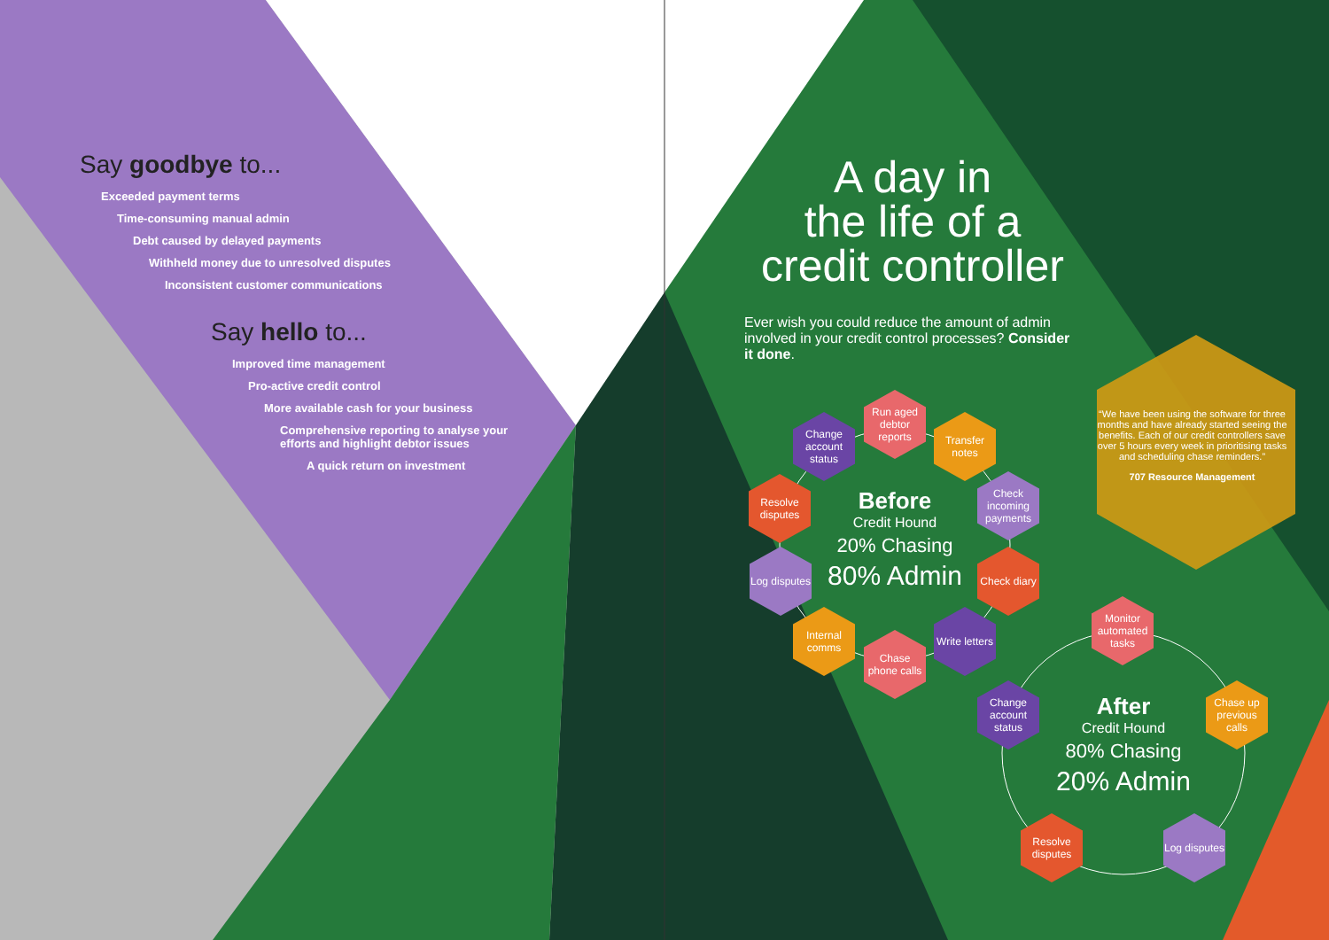Say goodbye to...
Exceeded payment terms
Time-consuming manual admin
Debt caused by delayed payments
Withheld money due to unresolved disputes
Inconsistent customer communications
Say hello to...
Improved time management
Pro-active credit control
More available cash for your business
Comprehensive reporting to analyse your
efforts and highlight debtor issues
A quick return on investment
A day in
the life of a
credit controller
Ever wish you could reduce the amount of admin involved in your credit control processes? Consider it done.
“We have been using the software for three months and have already started seeing the benefits. Each of our credit controllers save over 5 hours every week in prioritising tasks and scheduling chase reminders.”
707 Resource Management
Before
Credit Hound
20% Chasing
80% Admin
After
Credit Hound
80% Chasing
20% Admin
Run aged debtor reports
Change account status
Transfer notes
Resolve disputes
Check incoming payments
Log disputes
Check diary
Internal comms
Write letters
Chase phone calls
Monitor automated tasks
Change account status
Chase up previous calls
Resolve disputes
Log disputes